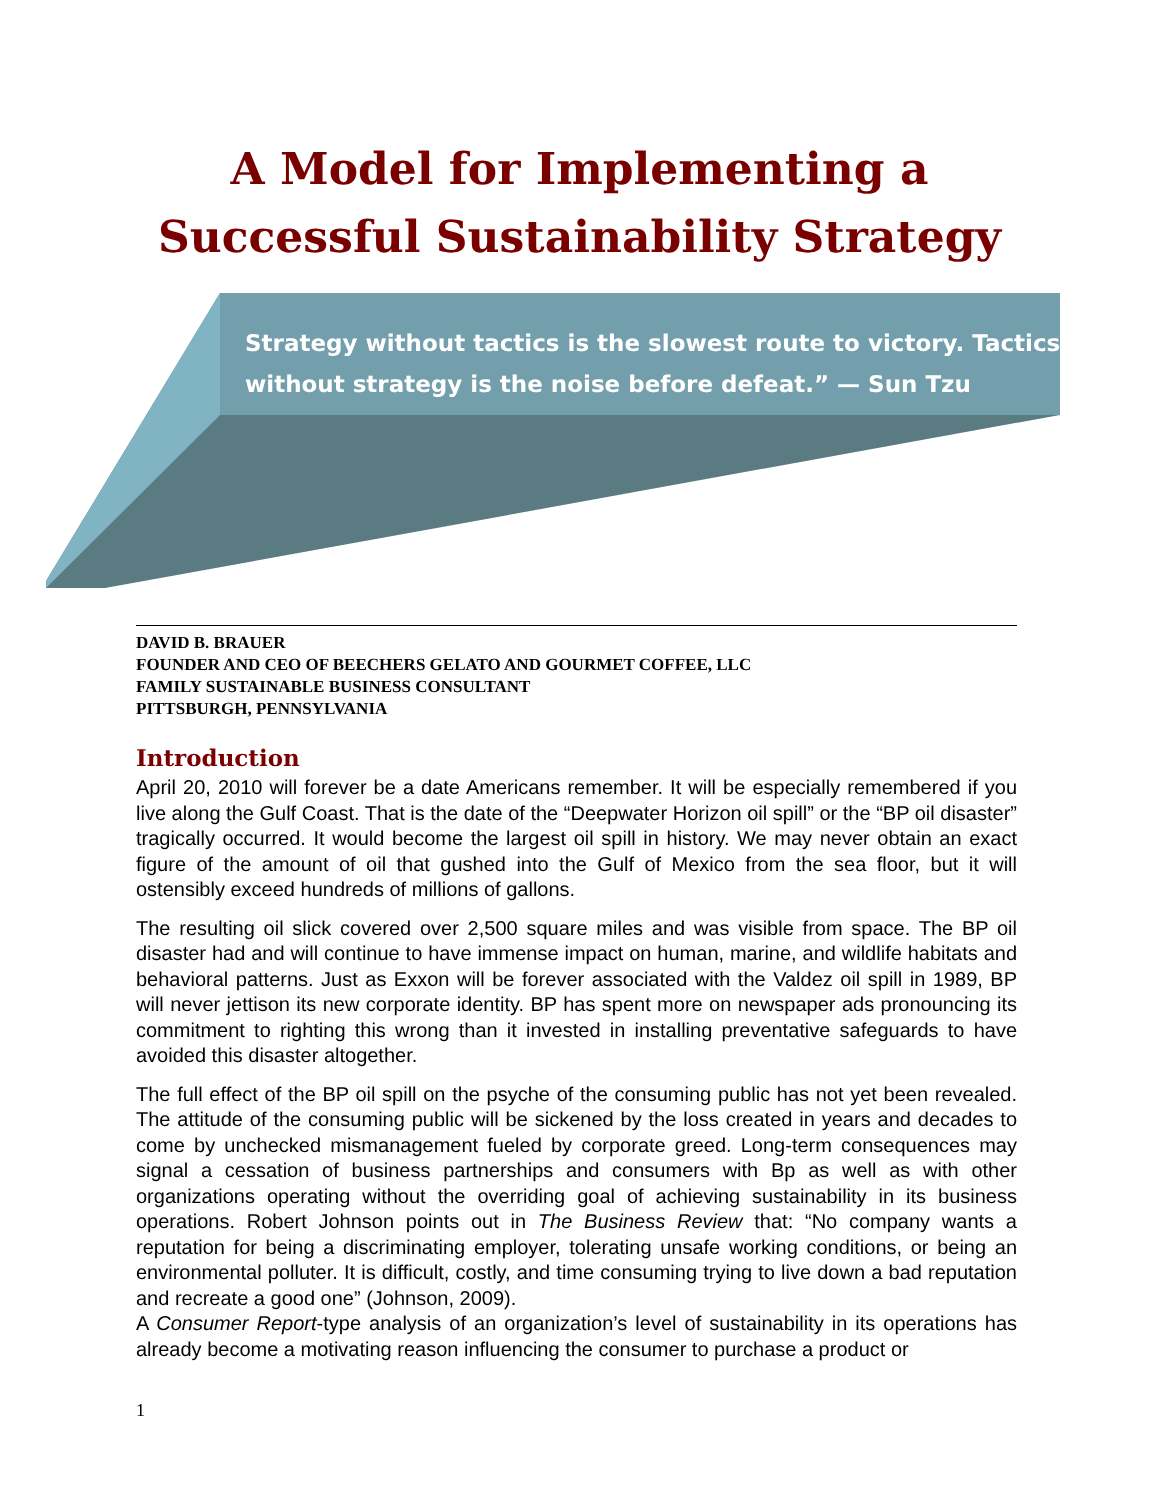A Model for Implementing a
Successful Sustainability Strategy
Strategy without tactics is the slowest route to victory. Tactics without strategy is the noise before defeat.” — Sun Tzu
DAVID B. BRAUER
FOUNDER AND CEO OF BEECHERS GELATO AND GOURMET COFFEE, LLC
FAMILY SUSTAINABLE BUSINESS CONSULTANT
PITTSBURGH, PENNSYLVANIA
Introduction
April 20, 2010 will forever be a date Americans remember. It will be especially remembered if you live along the Gulf Coast. That is the date of the “Deepwater Horizon oil spill” or the “BP oil disaster” tragically occurred. It would become the largest oil spill in history. We may never obtain an exact figure of the amount of oil that gushed into the Gulf of Mexico from the sea floor, but it will ostensibly exceed hundreds of millions of gallons.
The resulting oil slick covered over 2,500 square miles and was visible from space. The BP oil disaster had and will continue to have immense impact on human, marine, and wildlife habitats and behavioral patterns. Just as Exxon will be forever associated with the Valdez oil spill in 1989, BP will never jettison its new corporate identity. BP has spent more on newspaper ads pronouncing its commitment to righting this wrong than it invested in installing preventative safeguards to have avoided this disaster altogether.
The full effect of the BP oil spill on the psyche of the consuming public has not yet been revealed. The attitude of the consuming public will be sickened by the loss created in years and decades to come by unchecked mismanagement fueled by corporate greed. Long-term consequences may signal a cessation of business partnerships and consumers with Bp as well as with other organizations operating without the overriding goal of achieving sustainability in its business operations. Robert Johnson points out in The Business Review that: “No company wants a reputation for being a discriminating employer, tolerating unsafe working conditions, or being an environmental polluter. It is difficult, costly, and time consuming trying to live down a bad reputation and recreate a good one” (Johnson, 2009).
A Consumer Report-type analysis of an organization’s level of sustainability in its operations has already become a motivating reason influencing the consumer to purchase a product or
1